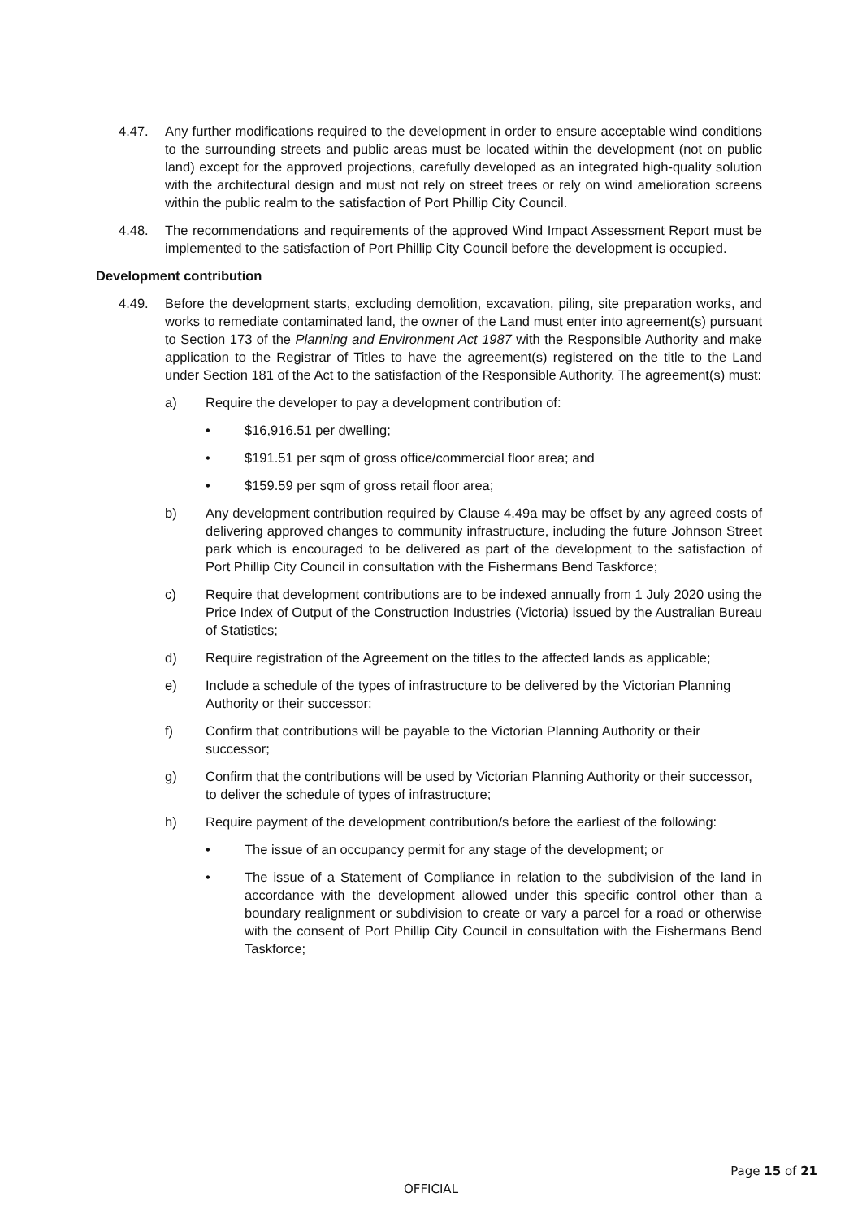4.47. Any further modifications required to the development in order to ensure acceptable wind conditions to the surrounding streets and public areas must be located within the development (not on public land) except for the approved projections, carefully developed as an integrated high-quality solution with the architectural design and must not rely on street trees or rely on wind amelioration screens within the public realm to the satisfaction of Port Phillip City Council.
4.48. The recommendations and requirements of the approved Wind Impact Assessment Report must be implemented to the satisfaction of Port Phillip City Council before the development is occupied.
Development contribution
4.49. Before the development starts, excluding demolition, excavation, piling, site preparation works, and works to remediate contaminated land, the owner of the Land must enter into agreement(s) pursuant to Section 173 of the Planning and Environment Act 1987 with the Responsible Authority and make application to the Registrar of Titles to have the agreement(s) registered on the title to the Land under Section 181 of the Act to the satisfaction of the Responsible Authority. The agreement(s) must:
a) Require the developer to pay a development contribution of:
• $16,916.51 per dwelling;
• $191.51 per sqm of gross office/commercial floor area; and
• $159.59 per sqm of gross retail floor area;
b) Any development contribution required by Clause 4.49a may be offset by any agreed costs of delivering approved changes to community infrastructure, including the future Johnson Street park which is encouraged to be delivered as part of the development to the satisfaction of Port Phillip City Council in consultation with the Fishermans Bend Taskforce;
c) Require that development contributions are to be indexed annually from 1 July 2020 using the Price Index of Output of the Construction Industries (Victoria) issued by the Australian Bureau of Statistics;
d) Require registration of the Agreement on the titles to the affected lands as applicable;
e) Include a schedule of the types of infrastructure to be delivered by the Victorian Planning Authority or their successor;
f) Confirm that contributions will be payable to the Victorian Planning Authority or their successor;
g) Confirm that the contributions will be used by Victorian Planning Authority or their successor, to deliver the schedule of types of infrastructure;
h) Require payment of the development contribution/s before the earliest of the following:
• The issue of an occupancy permit for any stage of the development; or
• The issue of a Statement of Compliance in relation to the subdivision of the land in accordance with the development allowed under this specific control other than a boundary realignment or subdivision to create or vary a parcel for a road or otherwise with the consent of Port Phillip City Council in consultation with the Fishermans Bend Taskforce;
Page 15 of 21
OFFICIAL